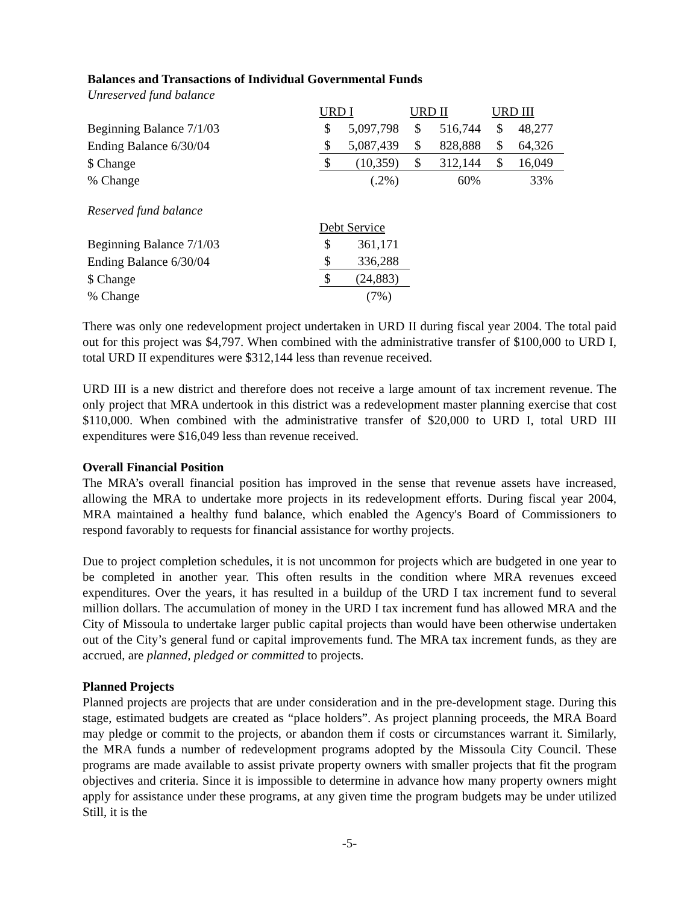Balances and Transactions of Individual Governmental Funds
Unreserved fund balance
| | URD I | | URD II | | URD III | |
| Beginning Balance 7/1/03 | $ | 5,097,798 | $ | 516,744 | $ | 48,277 |
| Ending Balance 6/30/04 | $ | 5,087,439 | $ | 828,888 | $ | 64,326 |
| $ Change | $ | (10,359) | $ | 312,144 | $ | 16,049 |
| % Change | | (.2%) | | 60% | | 33% |
Reserved fund balance
| | Debt Service | |
| Beginning Balance 7/1/03 | $ | 361,171 |
| Ending Balance 6/30/04 | $ | 336,288 |
| $ Change | $ | (24,883) |
| % Change | | (7%) |
There was only one redevelopment project undertaken in URD II during fiscal year 2004. The total paid out for this project was $4,797. When combined with the administrative transfer of $100,000 to URD I, total URD II expenditures were $312,144 less than revenue received.
URD III is a new district and therefore does not receive a large amount of tax increment revenue. The only project that MRA undertook in this district was a redevelopment master planning exercise that cost $110,000. When combined with the administrative transfer of $20,000 to URD I, total URD III expenditures were $16,049 less than revenue received.
Overall Financial Position
The MRA’s overall financial position has improved in the sense that revenue assets have increased, allowing the MRA to undertake more projects in its redevelopment efforts. During fiscal year 2004, MRA maintained a healthy fund balance, which enabled the Agency's Board of Commissioners to respond favorably to requests for financial assistance for worthy projects.
Due to project completion schedules, it is not uncommon for projects which are budgeted in one year to be completed in another year. This often results in the condition where MRA revenues exceed expenditures. Over the years, it has resulted in a buildup of the URD I tax increment fund to several million dollars. The accumulation of money in the URD I tax increment fund has allowed MRA and the City of Missoula to undertake larger public capital projects than would have been otherwise undertaken out of the City’s general fund or capital improvements fund. The MRA tax increment funds, as they are accrued, are planned, pledged or committed to projects.
Planned Projects
Planned projects are projects that are under consideration and in the pre-development stage. During this stage, estimated budgets are created as “place holders”. As project planning proceeds, the MRA Board may pledge or commit to the projects, or abandon them if costs or circumstances warrant it. Similarly, the MRA funds a number of redevelopment programs adopted by the Missoula City Council. These programs are made available to assist private property owners with smaller projects that fit the program objectives and criteria. Since it is impossible to determine in advance how many property owners might apply for assistance under these programs, at any given time the program budgets may be under utilized Still, it is the
-5-